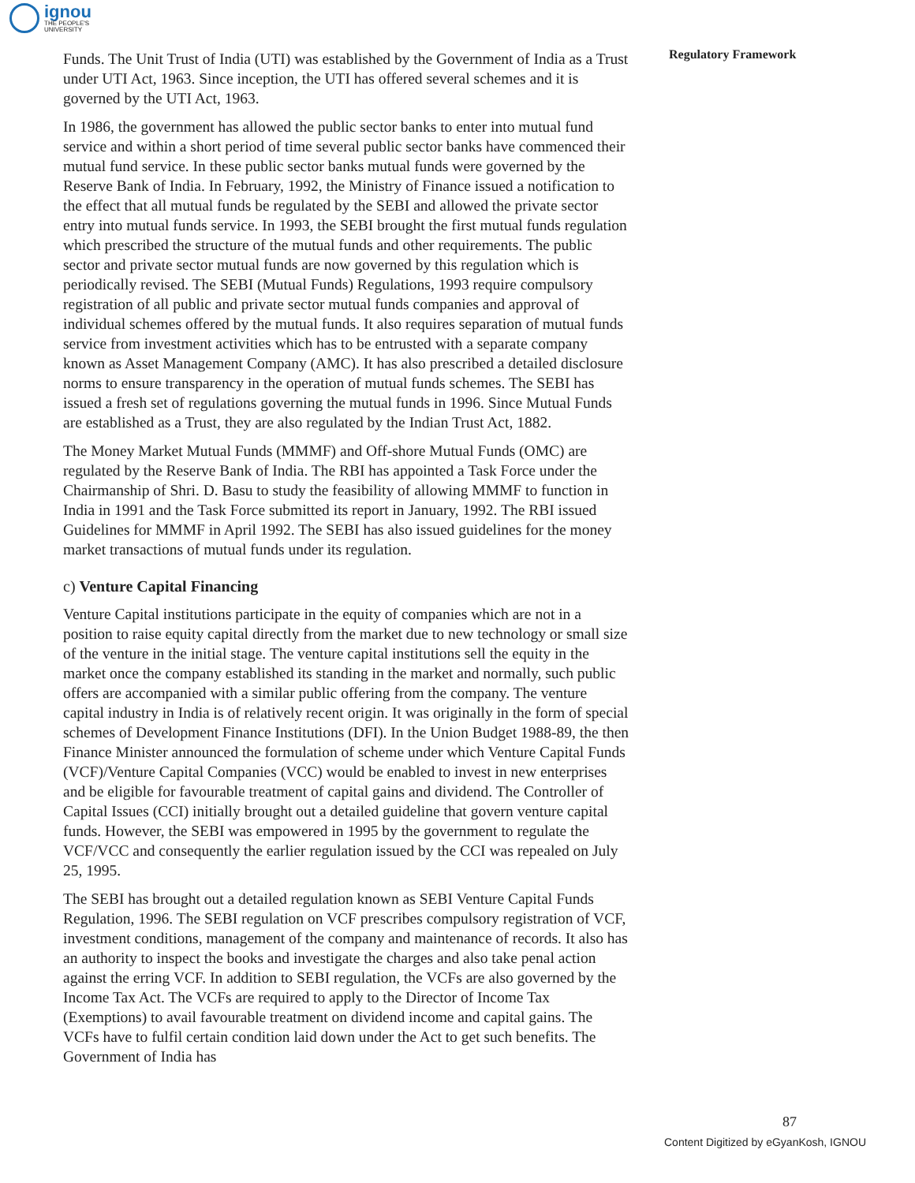ignou
THE PEOPLE'S
UNIVERSITY
Regulatory Framework
Funds. The Unit Trust of India (UTI) was established by the Government of India as a Trust under UTI Act, 1963. Since inception, the UTI has offered several schemes and it is governed by the UTI Act, 1963.
In 1986, the government has allowed the public sector banks to enter into mutual fund service and within a short period of time several public sector banks have commenced their mutual fund service. In these public sector banks mutual funds were governed by the Reserve Bank of India. In February, 1992, the Ministry of Finance issued a notification to the effect that all mutual funds be regulated by the SEBI and allowed the private sector entry into mutual funds service. In 1993, the SEBI brought the first mutual funds regulation which prescribed the structure of the mutual funds and other requirements. The public sector and private sector mutual funds are now governed by this regulation which is periodically revised. The SEBI (Mutual Funds) Regulations, 1993 require compulsory registration of all public and private sector mutual funds companies and approval of individual schemes offered by the mutual funds. It also requires separation of mutual funds service from investment activities which has to be entrusted with a separate company known as Asset Management Company (AMC). It has also prescribed a detailed disclosure norms to ensure transparency in the operation of mutual funds schemes. The SEBI has issued a fresh set of regulations governing the mutual funds in 1996. Since Mutual Funds are established as a Trust, they are also regulated by the Indian Trust Act, 1882.
The Money Market Mutual Funds (MMMF) and Off-shore Mutual Funds (OMC) are regulated by the Reserve Bank of India. The RBI has appointed a Task Force under the Chairmanship of Shri. D. Basu to study the feasibility of allowing MMMF to function in India in 1991 and the Task Force submitted its report in January, 1992. The RBI issued Guidelines for MMMF in April 1992. The SEBI has also issued guidelines for the money market transactions of mutual funds under its regulation.
c) Venture Capital Financing
Venture Capital institutions participate in the equity of companies which are not in a position to raise equity capital directly from the market due to new technology or small size of the venture in the initial stage. The venture capital institutions sell the equity in the market once the company established its standing in the market and normally, such public offers are accompanied with a similar public offering from the company. The venture capital industry in India is of relatively recent origin. It was originally in the form of special schemes of Development Finance Institutions (DFI). In the Union Budget 1988-89, the then Finance Minister announced the formulation of scheme under which Venture Capital Funds (VCF)/Venture Capital Companies (VCC) would be enabled to invest in new enterprises and be eligible for favourable treatment of capital gains and dividend. The Controller of Capital Issues (CCI) initially brought out a detailed guideline that govern venture capital funds. However, the SEBI was empowered in 1995 by the government to regulate the VCF/VCC and consequently the earlier regulation issued by the CCI was repealed on July 25, 1995.
The SEBI has brought out a detailed regulation known as SEBI Venture Capital Funds Regulation, 1996. The SEBI regulation on VCF prescribes compulsory registration of VCF, investment conditions, management of the company and maintenance of records. It also has an authority to inspect the books and investigate the charges and also take penal action against the erring VCF. In addition to SEBI regulation, the VCFs are also governed by the Income Tax Act. The VCFs are required to apply to the Director of Income Tax (Exemptions) to avail favourable treatment on dividend income and capital gains. The VCFs have to fulfil certain condition laid down under the Act to get such benefits. The Government of India has
87
Content Digitized by eGyanKosh, IGNOU